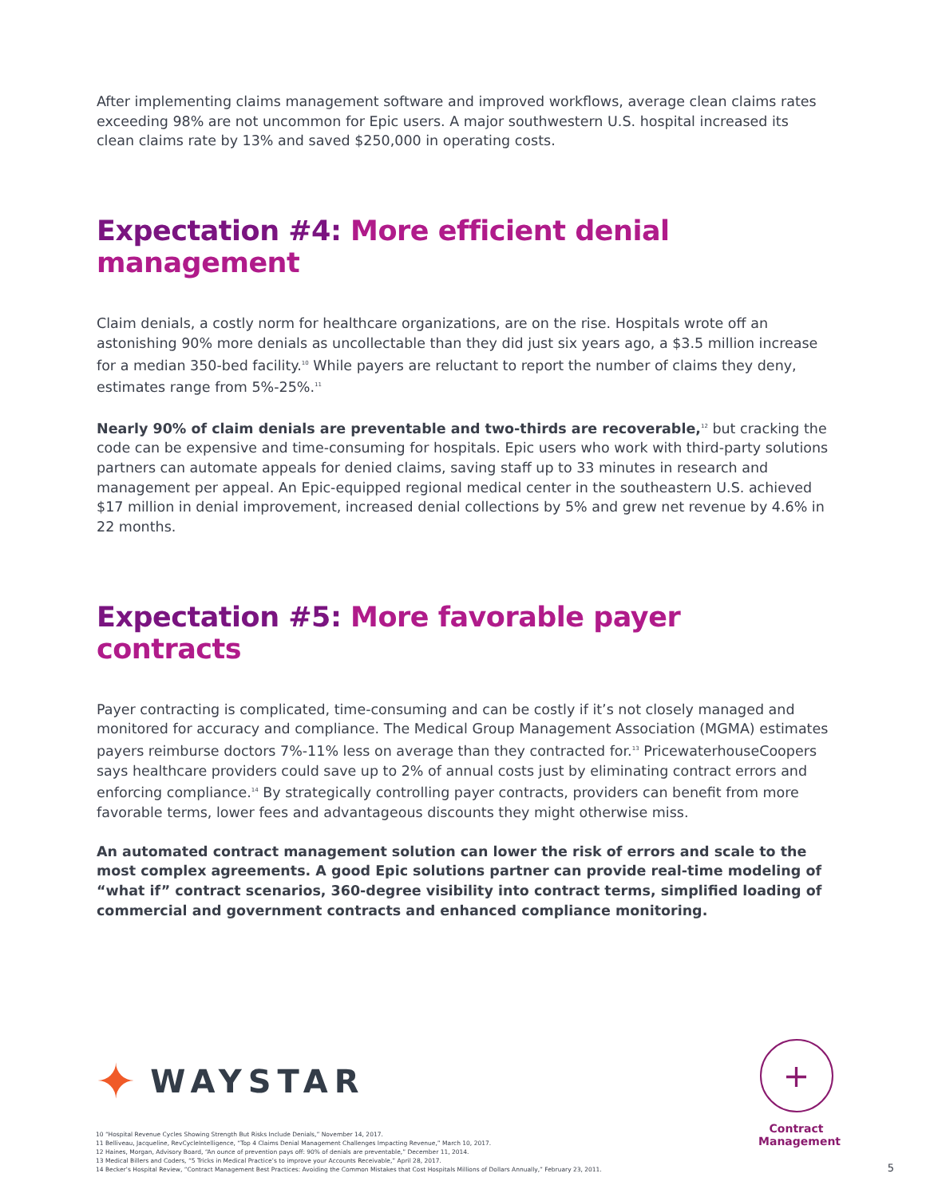After implementing claims management software and improved workflows, average clean claims rates exceeding 98% are not uncommon for Epic users. A major southwestern U.S. hospital increased its clean claims rate by 13% and saved $250,000 in operating costs.
Expectation #4: More efficient denial management
Claim denials, a costly norm for healthcare organizations, are on the rise. Hospitals wrote off an astonishing 90% more denials as uncollectable than they did just six years ago, a $3.5 million increase for a median 350-bed facility.<sup>10</sup> While payers are reluctant to report the number of claims they deny, estimates range from 5%-25%.<sup>11</sup>
Nearly 90% of claim denials are preventable and two-thirds are recoverable,<sup>12</sup> but cracking the code can be expensive and time-consuming for hospitals. Epic users who work with third-party solutions partners can automate appeals for denied claims, saving staff up to 33 minutes in research and management per appeal. An Epic-equipped regional medical center in the southeastern U.S. achieved $17 million in denial improvement, increased denial collections by 5% and grew net revenue by 4.6% in 22 months.
Expectation #5: More favorable payer contracts
Payer contracting is complicated, time-consuming and can be costly if it’s not closely managed and monitored for accuracy and compliance. The Medical Group Management Association (MGMA) estimates payers reimburse doctors 7%-11% less on average than they contracted for.<sup>13</sup> PricewaterhouseCoopers says healthcare providers could save up to 2% of annual costs just by eliminating contract errors and enforcing compliance.<sup>14</sup> By strategically controlling payer contracts, providers can benefit from more favorable terms, lower fees and advantageous discounts they might otherwise miss.
An automated contract management solution can lower the risk of errors and scale to the most complex agreements. A good Epic solutions partner can provide real-time modeling of “what if” contract scenarios, 360-degree visibility into contract terms, simplified loading of commercial and government contracts and enhanced compliance monitoring.
✦ WAYSTAR
10 “Hospital Revenue Cycles Showing Strength But Risks Include Denials,” November 14, 2017.
11 Belliveau, Jacqueline, RevCycleIntelligence, “Top 4 Claims Denial Management Challenges Impacting Revenue,” March 10, 2017.
12 Haines, Morgan, Advisory Board, “An ounce of prevention pays off: 90% of denials are preventable,” December 11, 2014.
13 Medical Billers and Coders, “5 Tricks in Medical Practice’s to improve your Accounts Receivable,” April 28, 2017.
14 Becker’s Hospital Review, “Contract Management Best Practices: Avoiding the Common Mistakes that Cost Hospitals Millions of Dollars Annually,” February 23, 2011.
+
Contract Management
5